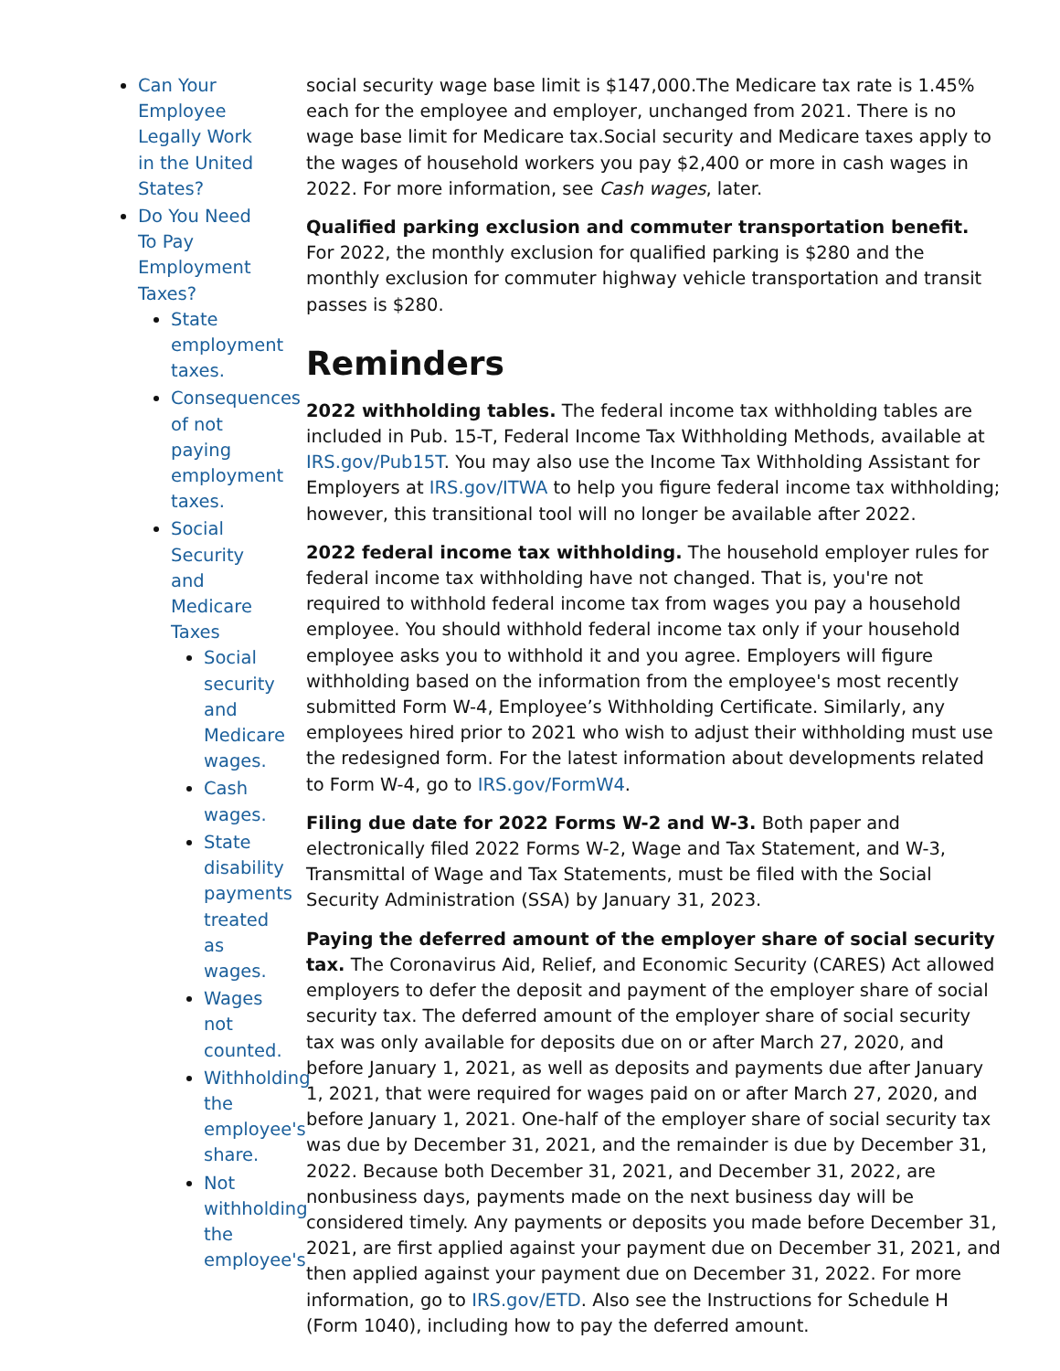Can Your Employee Legally Work in the United States?
Do You Need To Pay Employment Taxes?
State employment taxes.
Consequences of not paying employment taxes.
Social Security and Medicare Taxes
Social security and Medicare wages.
Cash wages.
State disability payments treated as wages.
Wages not counted.
Withholding the employee's share.
Not withholding the employee's
social security wage base limit is $147,000.The Medicare tax rate is 1.45% each for the employee and employer, unchanged from 2021. There is no wage base limit for Medicare tax.Social security and Medicare taxes apply to the wages of household workers you pay $2,400 or more in cash wages in 2022. For more information, see Cash wages, later.
Qualified parking exclusion and commuter transportation benefit. For 2022, the monthly exclusion for qualified parking is $280 and the monthly exclusion for commuter highway vehicle transportation and transit passes is $280.
Reminders
2022 withholding tables. The federal income tax withholding tables are included in Pub. 15-T, Federal Income Tax Withholding Methods, available at IRS.gov/Pub15T. You may also use the Income Tax Withholding Assistant for Employers at IRS.gov/ITWA to help you figure federal income tax withholding; however, this transitional tool will no longer be available after 2022.
2022 federal income tax withholding. The household employer rules for federal income tax withholding have not changed. That is, you're not required to withhold federal income tax from wages you pay a household employee. You should withhold federal income tax only if your household employee asks you to withhold it and you agree. Employers will figure withholding based on the information from the employee's most recently submitted Form W-4, Employee’s Withholding Certificate. Similarly, any employees hired prior to 2021 who wish to adjust their withholding must use the redesigned form. For the latest information about developments related to Form W-4, go to IRS.gov/FormW4.
Filing due date for 2022 Forms W-2 and W-3. Both paper and electronically filed 2022 Forms W-2, Wage and Tax Statement, and W-3, Transmittal of Wage and Tax Statements, must be filed with the Social Security Administration (SSA) by January 31, 2023.
Paying the deferred amount of the employer share of social security tax. The Coronavirus Aid, Relief, and Economic Security (CARES) Act allowed employers to defer the deposit and payment of the employer share of social security tax. The deferred amount of the employer share of social security tax was only available for deposits due on or after March 27, 2020, and before January 1, 2021, as well as deposits and payments due after January 1, 2021, that were required for wages paid on or after March 27, 2020, and before January 1, 2021. One-half of the employer share of social security tax was due by December 31, 2021, and the remainder is due by December 31, 2022. Because both December 31, 2021, and December 31, 2022, are nonbusiness days, payments made on the next business day will be considered timely. Any payments or deposits you made before December 31, 2021, are first applied against your payment due on December 31, 2021, and then applied against your payment due on December 31, 2022. For more information, go to IRS.gov/ETD. Also see the Instructions for Schedule H (Form 1040), including how to pay the deferred amount.